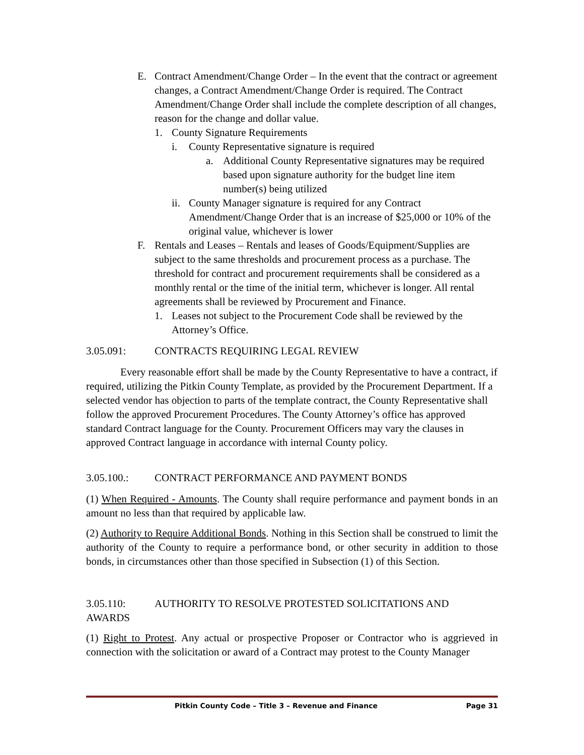E. Contract Amendment/Change Order – In the event that the contract or agreement changes, a Contract Amendment/Change Order is required. The Contract Amendment/Change Order shall include the complete description of all changes, reason for the change and dollar value.
1. County Signature Requirements
i. County Representative signature is required
a. Additional County Representative signatures may be required based upon signature authority for the budget line item number(s) being utilized
ii. County Manager signature is required for any Contract Amendment/Change Order that is an increase of $25,000 or 10% of the original value, whichever is lower
F. Rentals and Leases – Rentals and leases of Goods/Equipment/Supplies are subject to the same thresholds and procurement process as a purchase. The threshold for contract and procurement requirements shall be considered as a monthly rental or the time of the initial term, whichever is longer. All rental agreements shall be reviewed by Procurement and Finance.
1. Leases not subject to the Procurement Code shall be reviewed by the Attorney’s Office.
3.05.091: CONTRACTS REQUIRING LEGAL REVIEW
Every reasonable effort shall be made by the County Representative to have a contract, if required, utilizing the Pitkin County Template, as provided by the Procurement Department. If a selected vendor has objection to parts of the template contract, the County Representative shall follow the approved Procurement Procedures. The County Attorney’s office has approved standard Contract language for the County. Procurement Officers may vary the clauses in approved Contract language in accordance with internal County policy.
3.05.100.: CONTRACT PERFORMANCE AND PAYMENT BONDS
(1) When Required - Amounts. The County shall require performance and payment bonds in an amount no less than that required by applicable law.
(2) Authority to Require Additional Bonds. Nothing in this Section shall be construed to limit the authority of the County to require a performance bond, or other security in addition to those bonds, in circumstances other than those specified in Subsection (1) of this Section.
3.05.110: AUTHORITY TO RESOLVE PROTESTED SOLICITATIONS AND
AWARDS
(1) Right to Protest. Any actual or prospective Proposer or Contractor who is aggrieved in connection with the solicitation or award of a Contract may protest to the County Manager
Pitkin County Code – Title 3 – Revenue and Finance Page 31